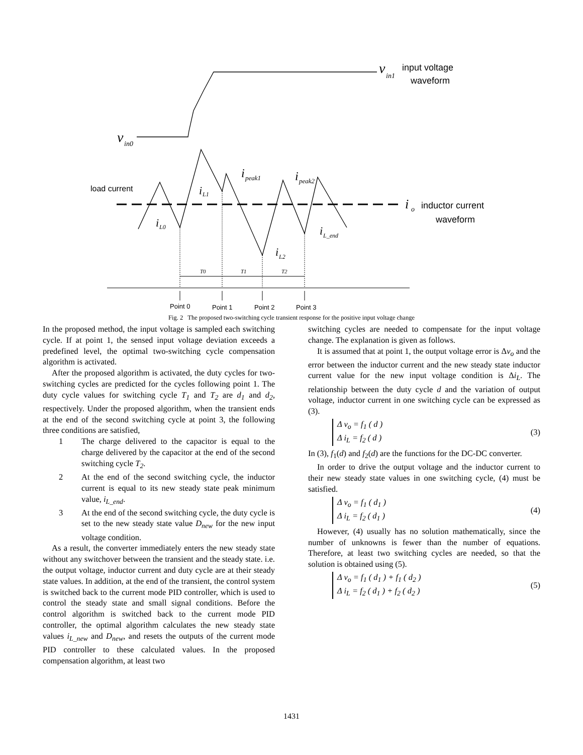v
in1
v
in0
i
peak1
i
peak2
i
L1
i
L0
i
L_end
i
L2
i
o
T0
T1
T2
input voltage
waveform
inductor current
waveform
load current
Point 0
Point 1
Point 2
Point 3
Fig. 2 The proposed two-switching cycle transient response for the positive input voltage change
In the proposed method, the input voltage is sampled each switching cycle. If at point 1, the sensed input voltage deviation exceeds a predefined level, the optimal two-switching cycle compensation algorithm is activated.
After the proposed algorithm is activated, the duty cycles for two-switching cycles are predicted for the cycles following point 1. The duty cycle values for switching cycle T<sub>1</sub> and T<sub>2</sub> are d<sub>1</sub> and d<sub>2</sub>, respectively. Under the proposed algorithm, when the transient ends at the end of the second switching cycle at point 3, the following three conditions are satisfied,
1 The charge delivered to the capacitor is equal to the charge delivered by the capacitor at the end of the second switching cycle T<sub>2</sub>.
2 At the end of the second switching cycle, the inductor current is equal to its new steady state peak minimum value, i<sub>L_end</sub>.
3 At the end of the second switching cycle, the duty cycle is set to the new steady state value D<sub>new</sub> for the new input voltage condition.
As a result, the converter immediately enters the new steady state without any switchover between the transient and the steady state. i.e. the output voltage, inductor current and duty cycle are at their steady state values. In addition, at the end of the transient, the control system is switched back to the current mode PID controller, which is used to control the steady state and small signal conditions. Before the control algorithm is switched back to the current mode PID controller, the optimal algorithm calculates the new steady state values i<sub>L_new</sub> and D<sub>new</sub>, and resets the outputs of the current mode PID controller to these calculated values. In the proposed compensation algorithm, at least two
switching cycles are needed to compensate for the input voltage change. The explanation is given as follows.
It is assumed that at point 1, the output voltage error is Δv<sub>o</sub> and the error between the inductor current and the new steady state inductor current value for the new input voltage condition is Δi<sub>L</sub>. The relationship between the duty cycle d and the variation of output voltage, inductor current in one switching cycle can be expressed as (3).
Δ v<sub>o</sub> = f<sub>1</sub> ( d )
Δ i<sub>L</sub> = f<sub>2</sub> ( d )
(3)
In (3), f<sub>1</sub>(d) and f<sub>2</sub>(d) are the functions for the DC-DC converter.
In order to drive the output voltage and the inductor current to their new steady state values in one switching cycle, (4) must be satisfied.
Δ v<sub>o</sub> = f<sub>1</sub> ( d<sub>1</sub> )
Δ i<sub>L</sub> = f<sub>2</sub> ( d<sub>1</sub> )
(4)
However, (4) usually has no solution mathematically, since the number of unknowns is fewer than the number of equations. Therefore, at least two switching cycles are needed, so that the solution is obtained using (5).
Δ v<sub>o</sub> = f<sub>1</sub> ( d<sub>1</sub> ) + f<sub>1</sub> ( d<sub>2</sub> )
Δ i<sub>L</sub> = f<sub>2</sub> ( d<sub>1</sub> ) + f<sub>2</sub> ( d<sub>2</sub> )
(5)
1431